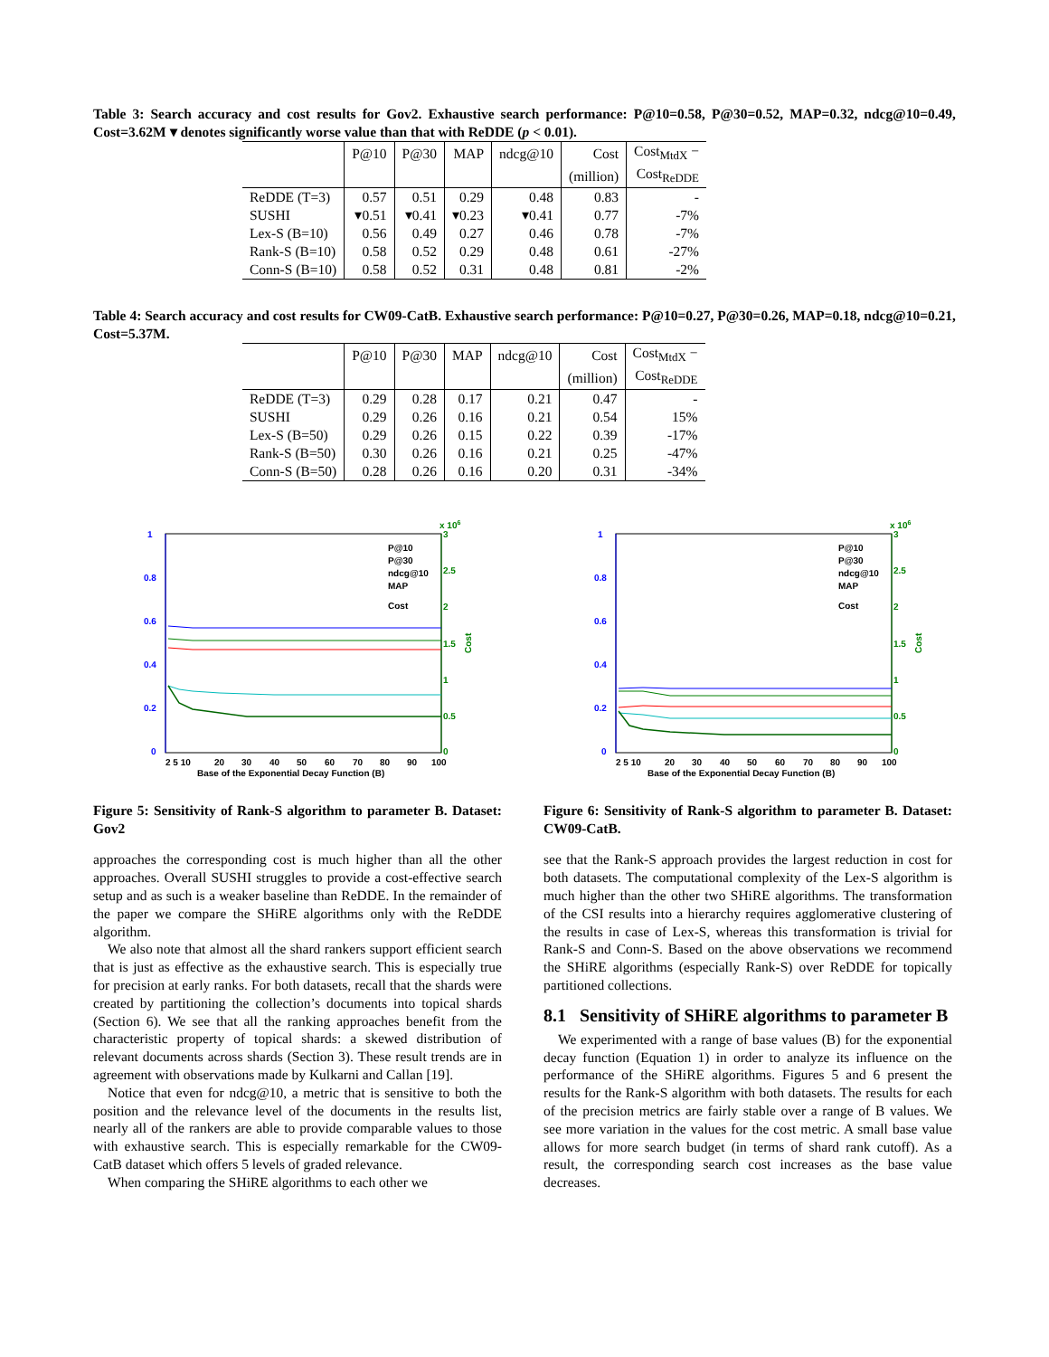Table 3: Search accuracy and cost results for Gov2. Exhaustive search performance: P@10=0.58, P@30=0.52, MAP=0.32, ndcg@10=0.49, Cost=3.62M ▾ denotes significantly worse value than that with ReDDE (p < 0.01).
| | P@10 | P@30 | MAP | ndcg@10 | Cost | Cost<sub>MtdX</sub> − |
| --- | --- | --- | --- | --- | --- | --- |
| | | | | | (million) | Cost<sub>ReDDE</sub> |
| ReDDE (T=3) | 0.57 | 0.51 | 0.29 | 0.48 | 0.83 | - |
| SUSHI | ▾0.51 | ▾0.41 | ▾0.23 | ▾0.41 | 0.77 | -7% |
| Lex-S (B=10) | 0.56 | 0.49 | 0.27 | 0.46 | 0.78 | -7% |
| Rank-S (B=10) | 0.58 | 0.52 | 0.29 | 0.48 | 0.61 | -27% |
| Conn-S (B=10) | 0.58 | 0.52 | 0.31 | 0.48 | 0.81 | -2% |
Table 4: Search accuracy and cost results for CW09-CatB. Exhaustive search performance: P@10=0.27, P@30=0.26, MAP=0.18, ndcg@10=0.21, Cost=5.37M.
| | P@10 | P@30 | MAP | ndcg@10 | Cost | Cost<sub>MtdX</sub> − |
| --- | --- | --- | --- | --- | --- | --- |
| | | | | | (million) | Cost<sub>ReDDE</sub> |
| ReDDE (T=3) | 0.29 | 0.28 | 0.17 | 0.21 | 0.47 | - |
| SUSHI | 0.29 | 0.26 | 0.16 | 0.21 | 0.54 | 15% |
| Lex-S (B=50) | 0.29 | 0.26 | 0.15 | 0.22 | 0.39 | -17% |
| Rank-S (B=50) | 0.30 | 0.26 | 0.16 | 0.21 | 0.25 | -47% |
| Conn-S (B=50) | 0.28 | 0.26 | 0.16 | 0.20 | 0.31 | -34% |
1
0.8
0.6
0.4
0.2
0
3
2.5
2
1.5
1
0.5
0
x 106
Cost
2 5 10
20
30
40
50
60
70
80
90
100
Base of the Exponential Decay Function (B)
P@10
P@30
ndcg@10
MAP
Cost
Figure 5: Sensitivity of Rank-S algorithm to parameter B. Dataset: Gov2
approaches the corresponding cost is much higher than all the other approaches. Overall SUSHI struggles to provide a cost-effective search setup and as such is a weaker baseline than ReDDE. In the remainder of the paper we compare the SHiRE algorithms only with the ReDDE algorithm.
We also note that almost all the shard rankers support efficient search that is just as effective as the exhaustive search. This is especially true for precision at early ranks. For both datasets, recall that the shards were created by partitioning the collection’s documents into topical shards (Section 6). We see that all the ranking approaches benefit from the characteristic property of topical shards: a skewed distribution of relevant documents across shards (Section 3). These result trends are in agreement with observations made by Kulkarni and Callan [19].
Notice that even for ndcg@10, a metric that is sensitive to both the position and the relevance level of the documents in the results list, nearly all of the rankers are able to provide comparable values to those with exhaustive search. This is especially remarkable for the CW09-CatB dataset which offers 5 levels of graded relevance.
When comparing the SHiRE algorithms to each other we
1
0.8
0.6
0.4
0.2
0
3
2.5
2
1.5
1
0.5
0
x 106
Cost
2 5 10
20
30
40
50
60
70
80
90
100
Base of the Exponential Decay Function (B)
P@10
P@30
ndcg@10
MAP
Cost
Figure 6: Sensitivity of Rank-S algorithm to parameter B. Dataset: CW09-CatB.
see that the Rank-S approach provides the largest reduction in cost for both datasets. The computational complexity of the Lex-S algorithm is much higher than the other two SHiRE algorithms. The transformation of the CSI results into a hierarchy requires agglomerative clustering of the results in case of Lex-S, whereas this transformation is trivial for Rank-S and Conn-S. Based on the above observations we recommend the SHiRE algorithms (especially Rank-S) over ReDDE for topically partitioned collections.
8.1 Sensitivity of SHiRE algorithms to parameter B
We experimented with a range of base values (B) for the exponential decay function (Equation 1) in order to analyze its influence on the performance of the SHiRE algorithms. Figures 5 and 6 present the results for the Rank-S algorithm with both datasets. The results for each of the precision metrics are fairly stable over a range of B values. We see more variation in the values for the cost metric. A small base value allows for more search budget (in terms of shard rank cutoff). As a result, the corresponding search cost increases as the base value decreases.